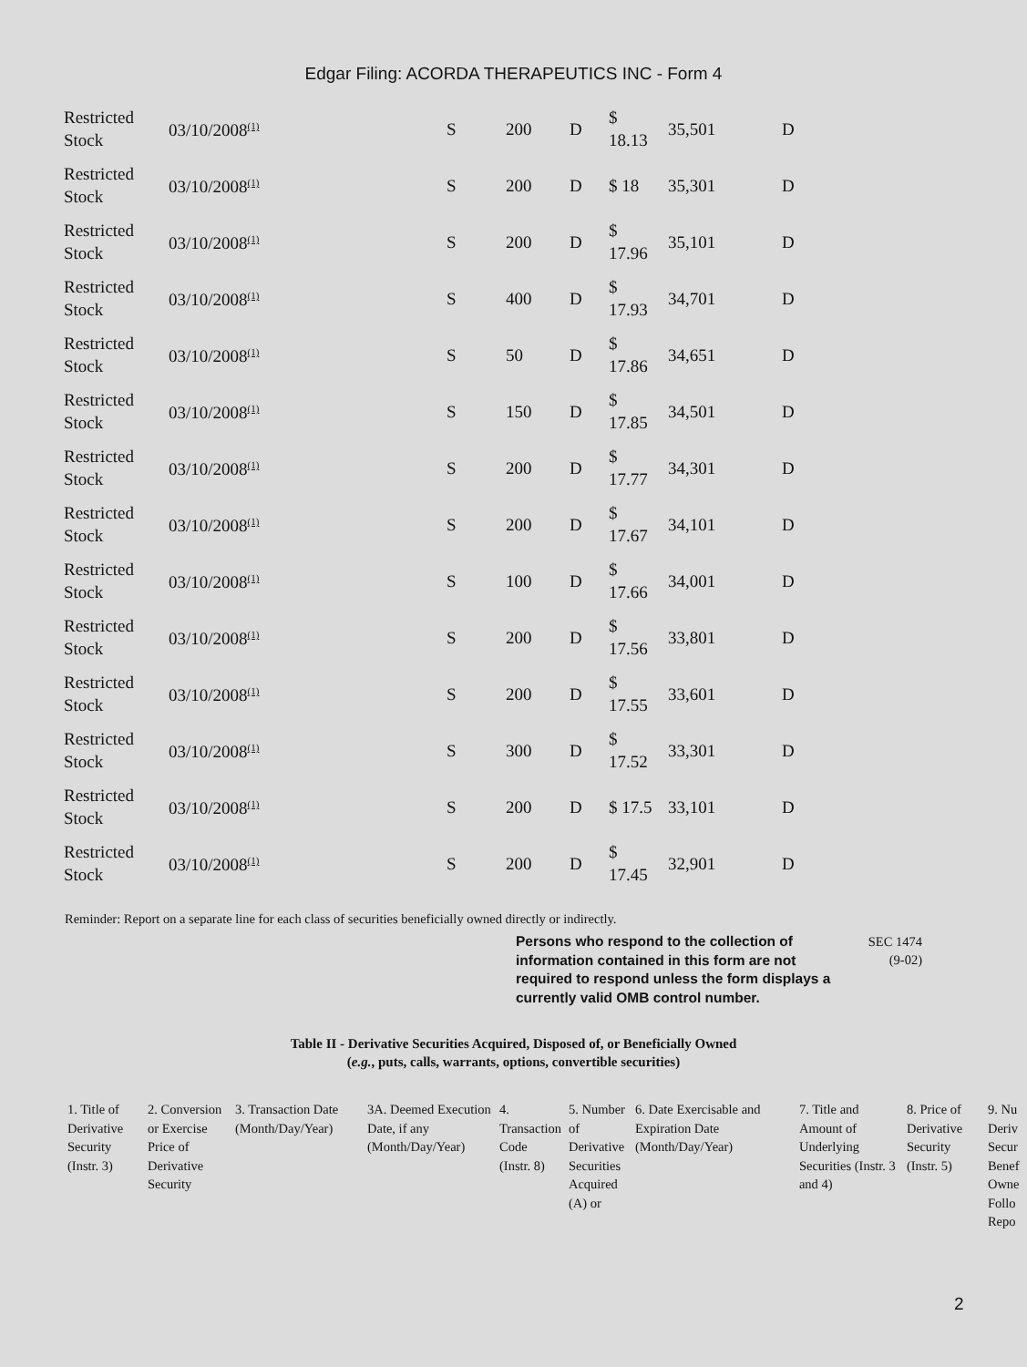Edgar Filing: ACORDA THERAPEUTICS INC - Form 4
| Restricted Stock | 03/10/2008<sup>(1)</sup> | S | 200 | D | $ 18.13 | 35,501 | D |
| Restricted Stock | 03/10/2008<sup>(1)</sup> | S | 200 | D | $ 18 | 35,301 | D |
| Restricted Stock | 03/10/2008<sup>(1)</sup> | S | 200 | D | $ 17.96 | 35,101 | D |
| Restricted Stock | 03/10/2008<sup>(1)</sup> | S | 400 | D | $ 17.93 | 34,701 | D |
| Restricted Stock | 03/10/2008<sup>(1)</sup> | S | 50 | D | $ 17.86 | 34,651 | D |
| Restricted Stock | 03/10/2008<sup>(1)</sup> | S | 150 | D | $ 17.85 | 34,501 | D |
| Restricted Stock | 03/10/2008<sup>(1)</sup> | S | 200 | D | $ 17.77 | 34,301 | D |
| Restricted Stock | 03/10/2008<sup>(1)</sup> | S | 200 | D | $ 17.67 | 34,101 | D |
| Restricted Stock | 03/10/2008<sup>(1)</sup> | S | 100 | D | $ 17.66 | 34,001 | D |
| Restricted Stock | 03/10/2008<sup>(1)</sup> | S | 200 | D | $ 17.56 | 33,801 | D |
| Restricted Stock | 03/10/2008<sup>(1)</sup> | S | 200 | D | $ 17.55 | 33,601 | D |
| Restricted Stock | 03/10/2008<sup>(1)</sup> | S | 300 | D | $ 17.52 | 33,301 | D |
| Restricted Stock | 03/10/2008<sup>(1)</sup> | S | 200 | D | $ 17.5 | 33,101 | D |
| Restricted Stock | 03/10/2008<sup>(1)</sup> | S | 200 | D | $ 17.45 | 32,901 | D |
Reminder: Report on a separate line for each class of securities beneficially owned directly or indirectly.
Persons who respond to the collection of information contained in this form are not required to respond unless the form displays a currently valid OMB control number.
SEC 1474
(9-02)
Table II - Derivative Securities Acquired, Disposed of, or Beneficially Owned
(e.g., puts, calls, warrants, options, convertible securities)
| 1. Title of Derivative Security (Instr. 3) | 2. Conversion or Exercise Price of Derivative Security | 3. Transaction Date (Month/Day/Year) | 3A. Deemed Execution Date, if any (Month/Day/Year) | 4. Transaction Code (Instr. 8) | 5. Number of Derivative Securities Acquired (A) or | 6. Date Exercisable and Expiration Date (Month/Day/Year) | 7. Title and Amount of Underlying Securities (Instr. 3 and 4) | 8. Price of Derivative Security (Instr. 5) | 9. Nu Deriv Secur Benef Owne Follo Repo |
2